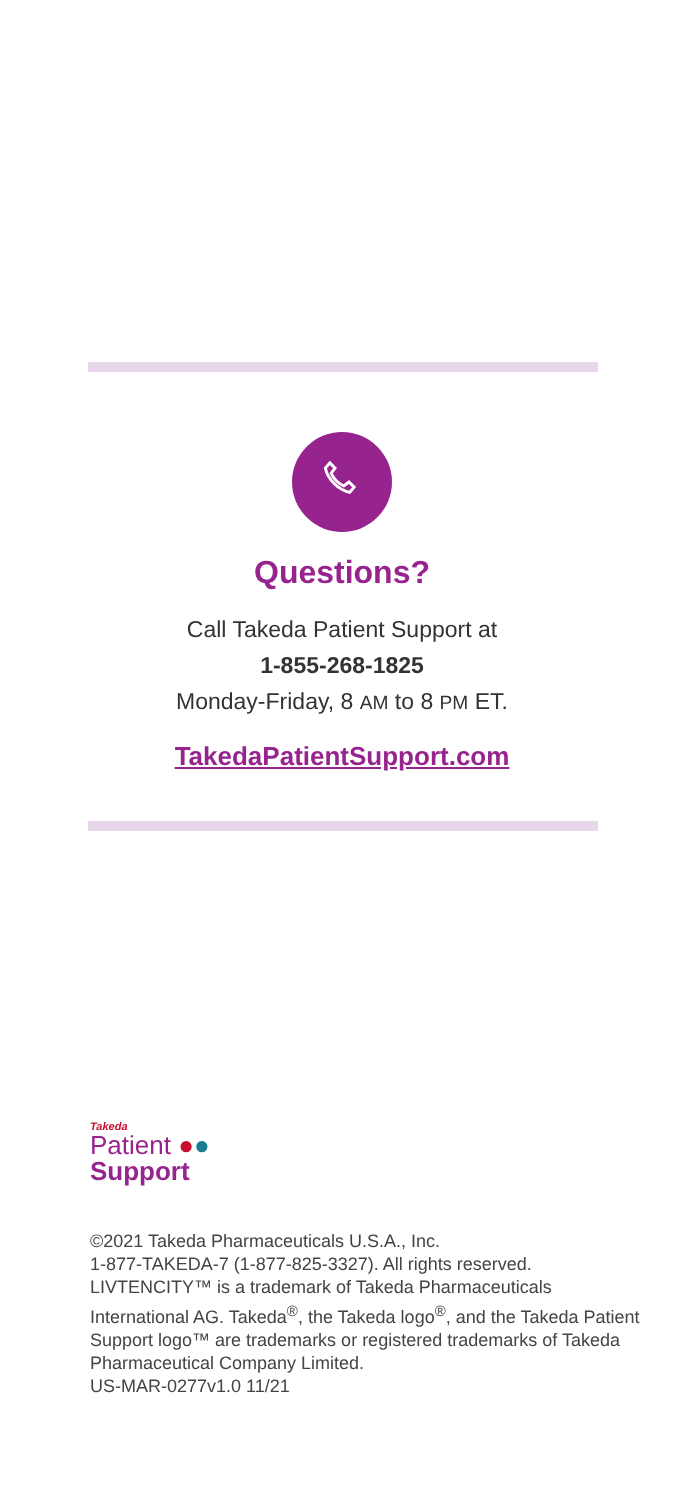Questions?
Call Takeda Patient Support at
1-855-268-1825
Monday-Friday, 8 AM to 8 PM ET.
TakedaPatientSupport.com
Takeda
Patient ●●
Support
©2021 Takeda Pharmaceuticals U.S.A., Inc.
1-877-TAKEDA-7 (1-877-825-3327). All rights reserved. LIVTENCITY™ is a trademark of Takeda Pharmaceuticals International AG. Takeda<sup>®</sup>, the Takeda logo<sup>®</sup>, and the Takeda Patient Support logo™ are trademarks or registered trademarks of Takeda Pharmaceutical Company Limited.
US-MAR-0277v1.0 11/21